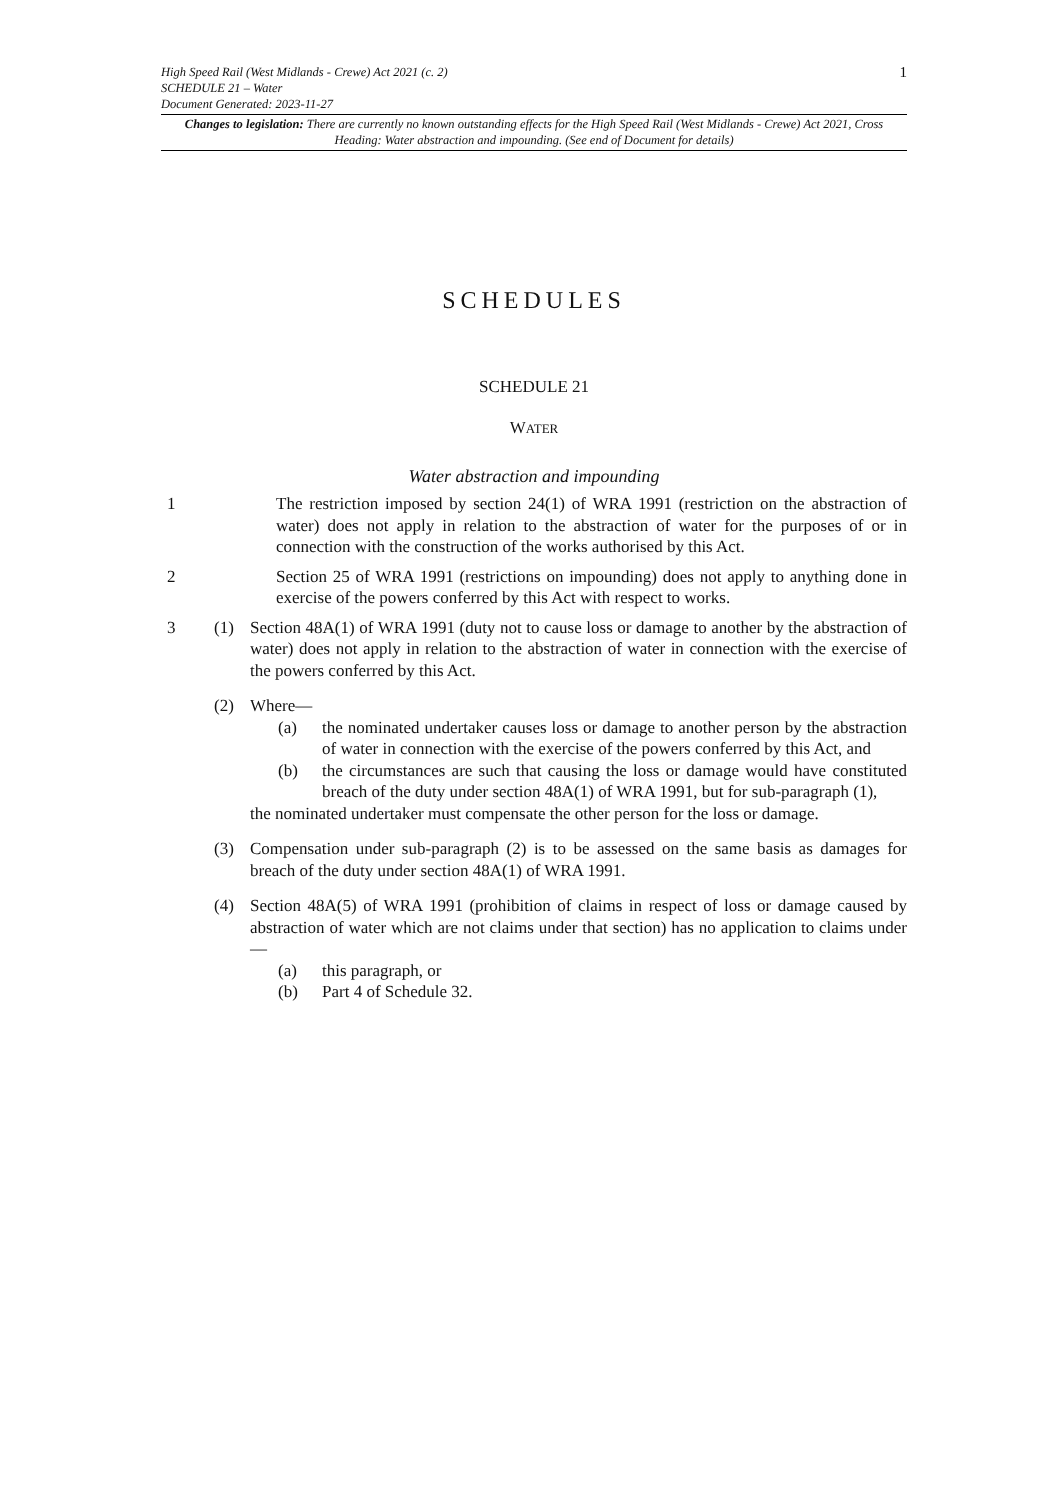1
High Speed Rail (West Midlands - Crewe) Act 2021 (c. 2)
SCHEDULE 21 – Water
Document Generated: 2023-11-27
Changes to legislation: There are currently no known outstanding effects for the High Speed Rail (West Midlands - Crewe) Act 2021, Cross Heading: Water abstraction and impounding. (See end of Document for details)
SCHEDULES
SCHEDULE 21
WATER
Water abstraction and impounding
1 The restriction imposed by section 24(1) of WRA 1991 (restriction on the abstraction of water) does not apply in relation to the abstraction of water for the purposes of or in connection with the construction of the works authorised by this Act.
2 Section 25 of WRA 1991 (restrictions on impounding) does not apply to anything done in exercise of the powers conferred by this Act with respect to works.
3 (1) Section 48A(1) of WRA 1991 (duty not to cause loss or damage to another by the abstraction of water) does not apply in relation to the abstraction of water in connection with the exercise of the powers conferred by this Act.
(2) Where—
(a) the nominated undertaker causes loss or damage to another person by the abstraction of water in connection with the exercise of the powers conferred by this Act, and
(b) the circumstances are such that causing the loss or damage would have constituted breach of the duty under section 48A(1) of WRA 1991, but for sub-paragraph (1),
the nominated undertaker must compensate the other person for the loss or damage.
(3) Compensation under sub-paragraph (2) is to be assessed on the same basis as damages for breach of the duty under section 48A(1) of WRA 1991.
(4) Section 48A(5) of WRA 1991 (prohibition of claims in respect of loss or damage caused by abstraction of water which are not claims under that section) has no application to claims under—
(a) this paragraph, or
(b) Part 4 of Schedule 32.